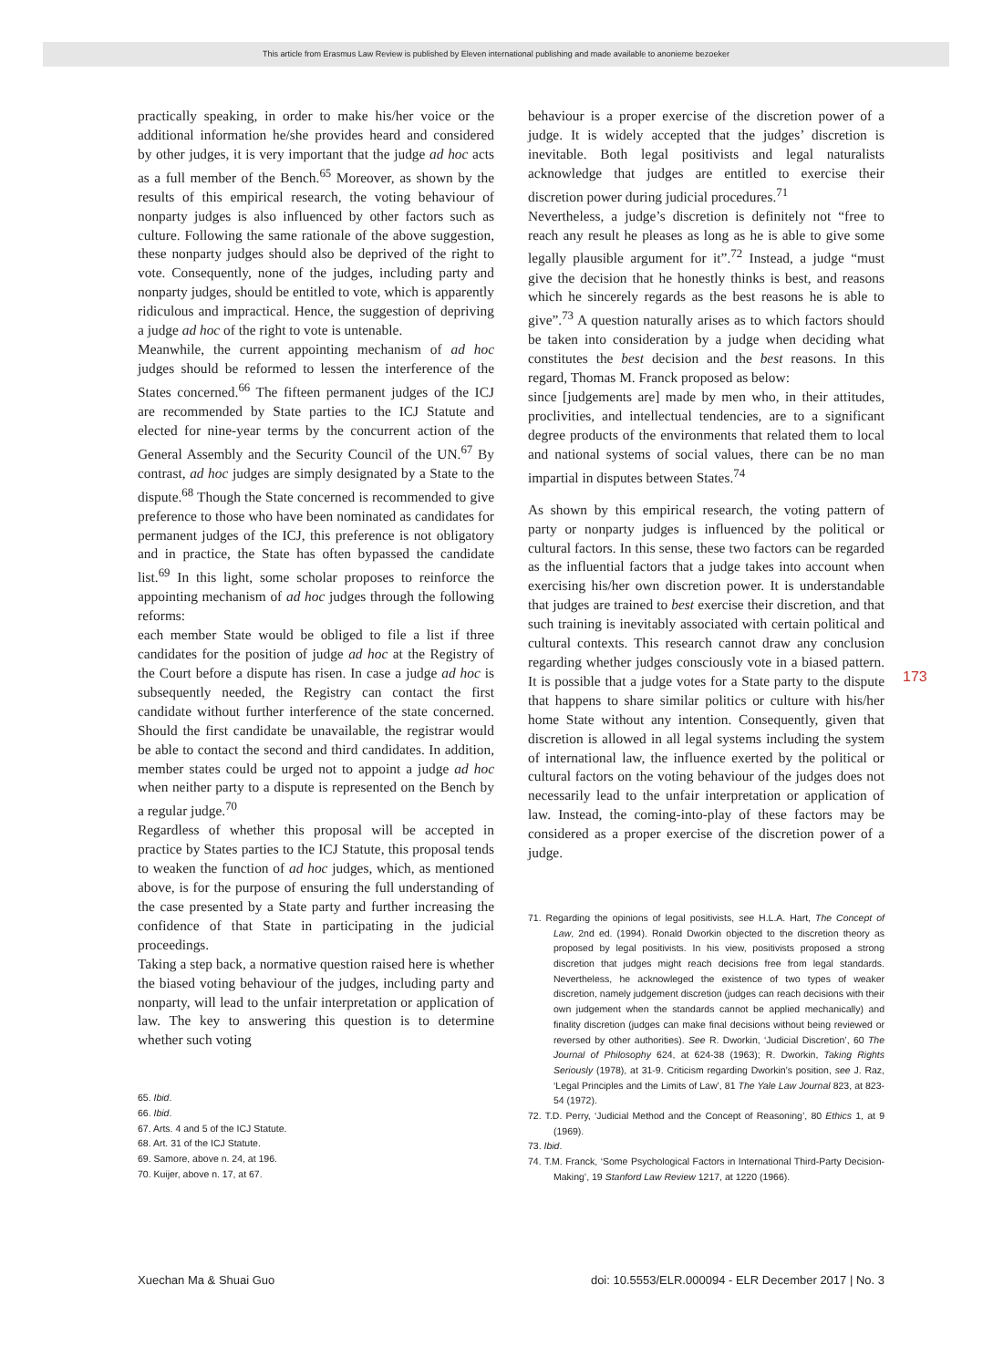This article from Erasmus Law Review is published by Eleven international publishing and made available to anonieme bezoeker
practically speaking, in order to make his/her voice or the additional information he/she provides heard and considered by other judges, it is very important that the judge ad hoc acts as a full member of the Bench.<sup>65</sup> Moreover, as shown by the results of this empirical research, the voting behaviour of nonparty judges is also influenced by other factors such as culture. Following the same rationale of the above suggestion, these nonparty judges should also be deprived of the right to vote. Consequently, none of the judges, including party and nonparty judges, should be entitled to vote, which is apparently ridiculous and impractical. Hence, the suggestion of depriving a judge ad hoc of the right to vote is untenable.
Meanwhile, the current appointing mechanism of ad hoc judges should be reformed to lessen the interference of the States concerned.<sup>66</sup> The fifteen permanent judges of the ICJ are recommended by State parties to the ICJ Statute and elected for nine-year terms by the concurrent action of the General Assembly and the Security Council of the UN.<sup>67</sup> By contrast, ad hoc judges are simply designated by a State to the dispute.<sup>68</sup> Though the State concerned is recommended to give preference to those who have been nominated as candidates for permanent judges of the ICJ, this preference is not obligatory and in practice, the State has often bypassed the candidate list.<sup>69</sup> In this light, some scholar proposes to reinforce the appointing mechanism of ad hoc judges through the following reforms:
each member State would be obliged to file a list if three candidates for the position of judge ad hoc at the Registry of the Court before a dispute has risen. In case a judge ad hoc is subsequently needed, the Registry can contact the first candidate without further interference of the state concerned. Should the first candidate be unavailable, the registrar would be able to contact the second and third candidates. In addition, member states could be urged not to appoint a judge ad hoc when neither party to a dispute is represented on the Bench by a regular judge.<sup>70</sup>
Regardless of whether this proposal will be accepted in practice by States parties to the ICJ Statute, this proposal tends to weaken the function of ad hoc judges, which, as mentioned above, is for the purpose of ensuring the full understanding of the case presented by a State party and further increasing the confidence of that State in participating in the judicial proceedings.
Taking a step back, a normative question raised here is whether the biased voting behaviour of the judges, including party and nonparty, will lead to the unfair interpretation or application of law. The key to answering this question is to determine whether such voting
65. Ibid.
66. Ibid.
67. Arts. 4 and 5 of the ICJ Statute.
68. Art. 31 of the ICJ Statute.
69. Samore, above n. 24, at 196.
70. Kuijer, above n. 17, at 67.
behaviour is a proper exercise of the discretion power of a judge. It is widely accepted that the judges’ discretion is inevitable. Both legal positivists and legal naturalists acknowledge that judges are entitled to exercise their discretion power during judicial procedures.<sup>71</sup>
Nevertheless, a judge’s discretion is definitely not “free to reach any result he pleases as long as he is able to give some legally plausible argument for it”.<sup>72</sup> Instead, a judge “must give the decision that he honestly thinks is best, and reasons which he sincerely regards as the best reasons he is able to give”.<sup>73</sup> A question naturally arises as to which factors should be taken into consideration by a judge when deciding what constitutes the best decision and the best reasons. In this regard, Thomas M. Franck proposed as below:
since [judgements are] made by men who, in their attitudes, proclivities, and intellectual tendencies, are to a significant degree products of the environments that related them to local and national systems of social values, there can be no man impartial in disputes between States.<sup>74</sup>
As shown by this empirical research, the voting pattern of party or nonparty judges is influenced by the political or cultural factors. In this sense, these two factors can be regarded as the influential factors that a judge takes into account when exercising his/her own discretion power. It is understandable that judges are trained to best exercise their discretion, and that such training is inevitably associated with certain political and cultural contexts. This research cannot draw any conclusion regarding whether judges consciously vote in a biased pattern. It is possible that a judge votes for a State party to the dispute that happens to share similar politics or culture with his/her home State without any intention. Consequently, given that discretion is allowed in all legal systems including the system of international law, the influence exerted by the political or cultural factors on the voting behaviour of the judges does not necessarily lead to the unfair interpretation or application of law. Instead, the coming-into-play of these factors may be considered as a proper exercise of the discretion power of a judge.
71. Regarding the opinions of legal positivists, see H.L.A. Hart, The Concept of Law, 2nd ed. (1994). Ronald Dworkin objected to the discretion theory as proposed by legal positivists. In his view, positivists proposed a strong discretion that judges might reach decisions free from legal standards. Nevertheless, he acknowleged the existence of two types of weaker discretion, namely judgement discretion (judges can reach decisions with their own judgement when the standards cannot be applied mechanically) and finality discretion (judges can make final decisions without being reviewed or reversed by other authorities). See R. Dworkin, ‘Judicial Discretion’, 60 The Journal of Philosophy 624, at 624-38 (1963); R. Dworkin, Taking Rights Seriously (1978), at 31-9. Criticism regarding Dworkin’s position, see J. Raz, ‘Legal Principles and the Limits of Law’, 81 The Yale Law Journal 823, at 823-54 (1972).
72. T.D. Perry, ‘Judicial Method and the Concept of Reasoning’, 80 Ethics 1, at 9 (1969).
73. Ibid.
74. T.M. Franck, ‘Some Psychological Factors in International Third-Party Decision-Making’, 19 Stanford Law Review 1217, at 1220 (1966).
173
Xuechan Ma & Shuai Guo doi: 10.5553/ELR.000094 - ELR December 2017 | No. 3